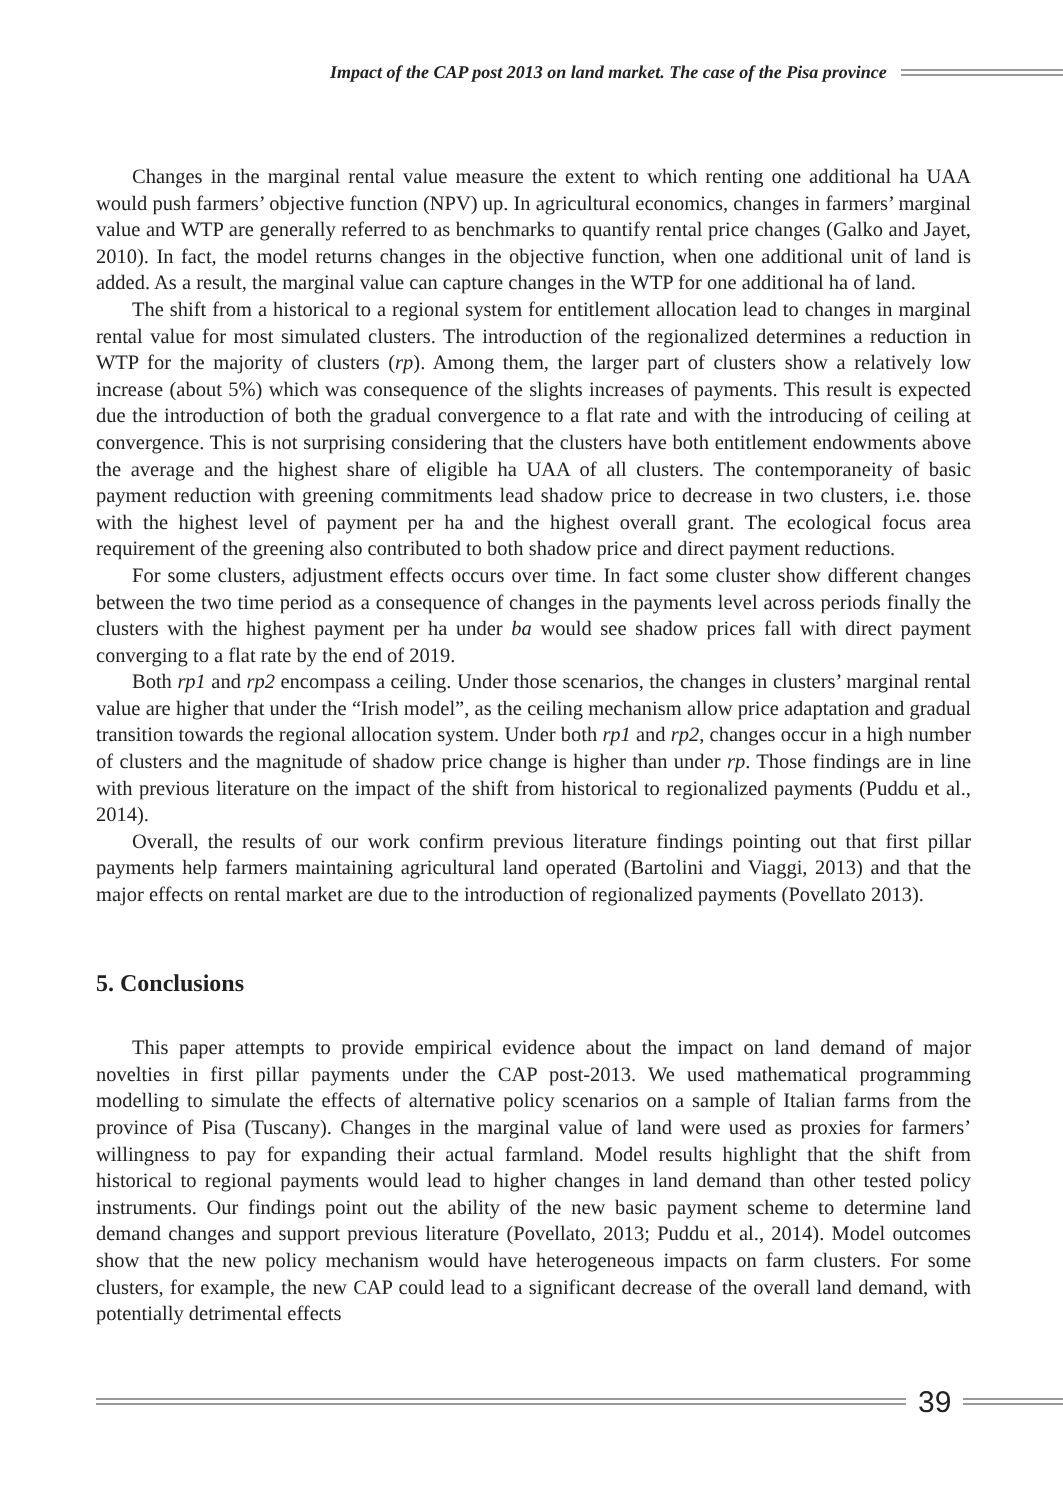Impact of the CAP post 2013 on land market. The case of the Pisa province
Changes in the marginal rental value measure the extent to which renting one additional ha UAA would push farmers’ objective function (NPV) up. In agricultural economics, changes in farmers’ marginal value and WTP are generally referred to as benchmarks to quantify rental price changes (Galko and Jayet, 2010). In fact, the model returns changes in the objective function, when one additional unit of land is added. As a result, the marginal value can capture changes in the WTP for one additional ha of land.
The shift from a historical to a regional system for entitlement allocation lead to changes in marginal rental value for most simulated clusters. The introduction of the regionalized determines a reduction in WTP for the majority of clusters (rp). Among them, the larger part of clusters show a relatively low increase (about 5%) which was consequence of the slights increases of payments. This result is expected due the introduction of both the gradual convergence to a flat rate and with the introducing of ceiling at convergence. This is not surprising considering that the clusters have both entitlement endowments above the average and the highest share of eligible ha UAA of all clusters. The contemporaneity of basic payment reduction with greening commitments lead shadow price to decrease in two clusters, i.e. those with the highest level of payment per ha and the highest overall grant. The ecological focus area requirement of the greening also contributed to both shadow price and direct payment reductions.
For some clusters, adjustment effects occurs over time. In fact some cluster show different changes between the two time period as a consequence of changes in the payments level across periods finally the clusters with the highest payment per ha under ba would see shadow prices fall with direct payment converging to a flat rate by the end of 2019.
Both rp1 and rp2 encompass a ceiling. Under those scenarios, the changes in clusters’ marginal rental value are higher that under the “Irish model”, as the ceiling mechanism allow price adaptation and gradual transition towards the regional allocation system. Under both rp1 and rp2, changes occur in a high number of clusters and the magnitude of shadow price change is higher than under rp. Those findings are in line with previous literature on the impact of the shift from historical to regionalized payments (Puddu et al., 2014).
Overall, the results of our work confirm previous literature findings pointing out that first pillar payments help farmers maintaining agricultural land operated (Bartolini and Viaggi, 2013) and that the major effects on rental market are due to the introduction of regionalized payments (Povellato 2013).
5. Conclusions
This paper attempts to provide empirical evidence about the impact on land demand of major novelties in first pillar payments under the CAP post-2013. We used mathematical programming modelling to simulate the effects of alternative policy scenarios on a sample of Italian farms from the province of Pisa (Tuscany). Changes in the marginal value of land were used as proxies for farmers’ willingness to pay for expanding their actual farmland. Model results highlight that the shift from historical to regional payments would lead to higher changes in land demand than other tested policy instruments. Our findings point out the ability of the new basic payment scheme to determine land demand changes and support previous literature (Povellato, 2013; Puddu et al., 2014). Model outcomes show that the new policy mechanism would have heterogeneous impacts on farm clusters. For some clusters, for example, the new CAP could lead to a significant decrease of the overall land demand, with potentially detrimental effects
39